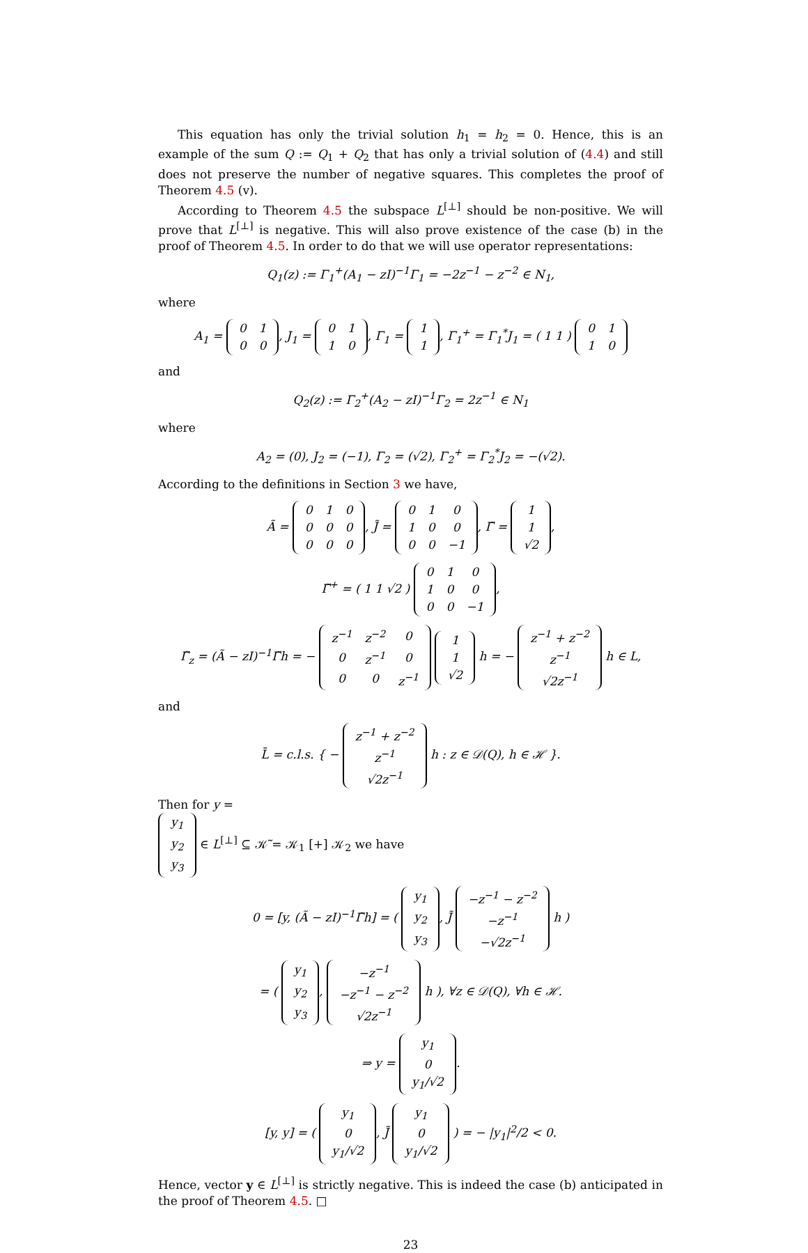This equation has only the trivial solution h<sub>1</sub> = h<sub>2</sub> = 0. Hence, this is an example of the sum Q := Q<sub>1</sub> + Q<sub>2</sub> that has only a trivial solution of (4.4) and still does not preserve the number of negative squares. This completes the proof of Theorem 4.5 (v).
According to Theorem 4.5 the subspace L<sup>[⊥]</sup> should be non-positive. We will prove that L<sup>[⊥]</sup> is negative. This will also prove existence of the case (b) in the proof of Theorem 4.5. In order to do that we will use operator representations:
Q<sub>1</sub>(z) := Γ<sub>1</sub><sup>+</sup>(A<sub>1</sub> − zI)<sup>−1</sup>Γ<sub>1</sub> = −2z<sup>−1</sup> − z<sup>−2</sup> ∈ N<sub>1</sub>,
where
A<sub>1</sub> =
| 0 | 1 |
| 0 | 0 |
, J<sub>1</sub> =
| 0 | 1 |
| 1 | 0 |
, Γ<sub>1</sub> =
| 1 |
| 1 |
, Γ<sub>1</sub><sup>+</sup> = Γ<sub>1</sub><sup>*</sup>J<sub>1</sub> = ( 1 1 )
| 0 | 1 |
| 1 | 0 |
and
Q<sub>2</sub>(z) := Γ<sub>2</sub><sup>+</sup>(A<sub>2</sub> − zI)<sup>−1</sup>Γ<sub>2</sub> = 2z<sup>−1</sup> ∈ N<sub>1</sub>
where
A<sub>2</sub> = (0), J<sub>2</sub> = (−1), Γ<sub>2</sub> = (√2), Γ<sub>2</sub><sup>+</sup> = Γ<sub>2</sub><sup>*</sup>J<sub>2</sub> = −(√2).
According to the definitions in Section 3 we have,
Ã =
| 0 | 1 | 0 |
| 0 | 0 | 0 |
| 0 | 0 | 0 |
, J̃ =
| 0 | 1 | 0 |
| 1 | 0 | 0 |
| 0 | 0 | −1 |
, Γ̃ =
| 1 |
| 1 |
| √2 |
,
Γ̃<sup>+</sup> = ( 1 1 √2 )
| 0 | 1 | 0 |
| 1 | 0 | 0 |
| 0 | 0 | −1 |
,
Γ̃<sub>z</sub> = (Ã − zI)<sup>−1</sup>Γ̃h = −
| z<sup>−1</sup> | z<sup>−2</sup> | 0 |
| 0 | z<sup>−1</sup> | 0 |
| 0 | 0 | z<sup>−1</sup> |
| 1 |
| 1 |
| √2 |
h = −
| z<sup>−1</sup> + z<sup>−2</sup> |
| z<sup>−1</sup> |
| √2z<sup>−1</sup> |
h ∈ L,
and
L̄ = c.l.s. { −
| z<sup>−1</sup> + z<sup>−2</sup> |
| z<sup>−1</sup> |
| √2z<sup>−1</sup> |
h : z ∈ 𝒟(Q), h ∈ ℋ }.
Then for y =
| y<sub>1</sub> |
| y<sub>2</sub> |
| y<sub>3</sub> |
∈ L<sup>[⊥]</sup> ⊆ 𝒦̃ = 𝒦<sub>1</sub> [+] 𝒦<sub>2</sub> we have
0 = [y, (Ã − zI)<sup>−1</sup>Γ̃h] = (
| y<sub>1</sub> |
| y<sub>2</sub> |
| y<sub>3</sub> |
, J̃
| −z<sup>−1</sup> − z<sup>−2</sup> |
| −z<sup>−1</sup> |
| −√2z<sup>−1</sup> |
h )
= (
| y<sub>1</sub> |
| y<sub>2</sub> |
| y<sub>3</sub> |
,
| −z<sup>−1</sup> |
| −z<sup>−1</sup> − z<sup>−2</sup> |
| √2z<sup>−1</sup> |
h ), ∀z ∈ 𝒟(Q), ∀h ∈ ℋ.
⇒ y =
| y<sub>1</sub> |
| 0 |
| y<sub>1</sub>/√2 |
.
[y, y] = (
| y<sub>1</sub> |
| 0 |
| y<sub>1</sub>/√2 |
, J̃
| y<sub>1</sub> |
| 0 |
| y<sub>1</sub>/√2 |
) = − |y<sub>1</sub>|<sup>2</sup>/2 < 0.
Hence, vector y ∈ L<sup>[⊥]</sup> is strictly negative. This is indeed the case (b) anticipated in the proof of Theorem 4.5. □
23